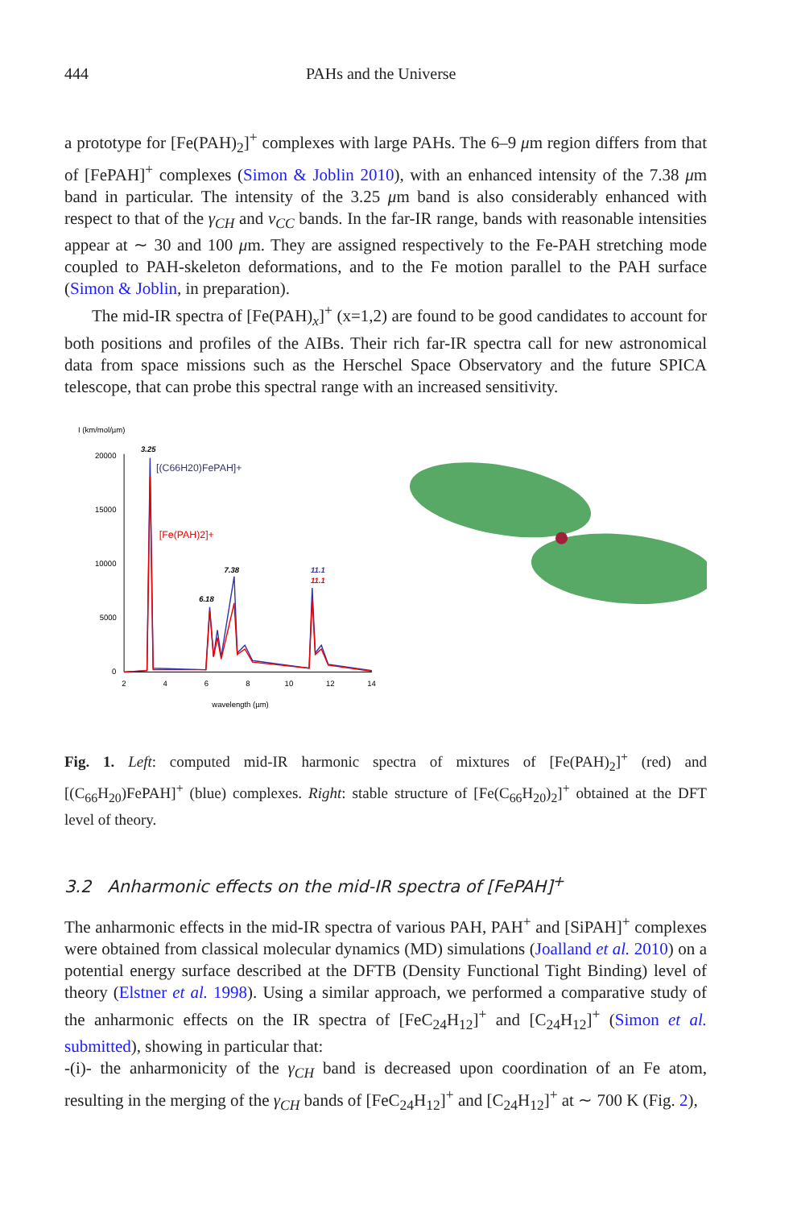444 PAHs and the Universe
a prototype for [Fe(PAH)<sub>2</sub>]<sup>+</sup> complexes with large PAHs. The 6–9 μm region differs from that of [FePAH]<sup>+</sup> complexes (Simon & Joblin 2010), with an enhanced intensity of the 7.38 μm band in particular. The intensity of the 3.25 μm band is also considerably enhanced with respect to that of the γ<sub>CH</sub> and ν<sub>CC</sub> bands. In the far-IR range, bands with reasonable intensities appear at ∼ 30 and 100 μm. They are assigned respectively to the Fe-PAH stretching mode coupled to PAH-skeleton deformations, and to the Fe motion parallel to the PAH surface (Simon & Joblin, in preparation).
The mid-IR spectra of [Fe(PAH)<sub>x</sub>]<sup>+</sup> (x=1,2) are found to be good candidates to account for both positions and profiles of the AIBs. Their rich far-IR spectra call for new astronomical data from space missions such as the Herschel Space Observatory and the future SPICA telescope, that can probe this spectral range with an increased sensitivity.
I (km/mol/µm)
20000
15000
10000
5000
0
2
4
6
8
10
12
14
wavelength (µm)
3.25
[(C66H20)FePAH]+
[Fe(PAH)2]+
7.38
6.18
11.1
11.1
Fig. 1. Left: computed mid-IR harmonic spectra of mixtures of [Fe(PAH)<sub>2</sub>]<sup>+</sup> (red) and [(C<sub>66</sub>H<sub>20</sub>)FePAH]<sup>+</sup> (blue) complexes. Right: stable structure of [Fe(C<sub>66</sub>H<sub>20</sub>)<sub>2</sub>]<sup>+</sup> obtained at the DFT level of theory.
3.2 Anharmonic effects on the mid-IR spectra of [FePAH]<sup>+</sup>
The anharmonic effects in the mid-IR spectra of various PAH, PAH<sup>+</sup> and [SiPAH]<sup>+</sup> complexes were obtained from classical molecular dynamics (MD) simulations (Joalland et al. 2010) on a potential energy surface described at the DFTB (Density Functional Tight Binding) level of theory (Elstner et al. 1998). Using a similar approach, we performed a comparative study of the anharmonic effects on the IR spectra of [FeC<sub>24</sub>H<sub>12</sub>]<sup>+</sup> and [C<sub>24</sub>H<sub>12</sub>]<sup>+</sup> (Simon et al. submitted), showing in particular that:
-(i)- the anharmonicity of the γ<sub>CH</sub> band is decreased upon coordination of an Fe atom, resulting in the merging of the γ<sub>CH</sub> bands of [FeC<sub>24</sub>H<sub>12</sub>]<sup>+</sup> and [C<sub>24</sub>H<sub>12</sub>]<sup>+</sup> at ∼ 700 K (Fig. 2),